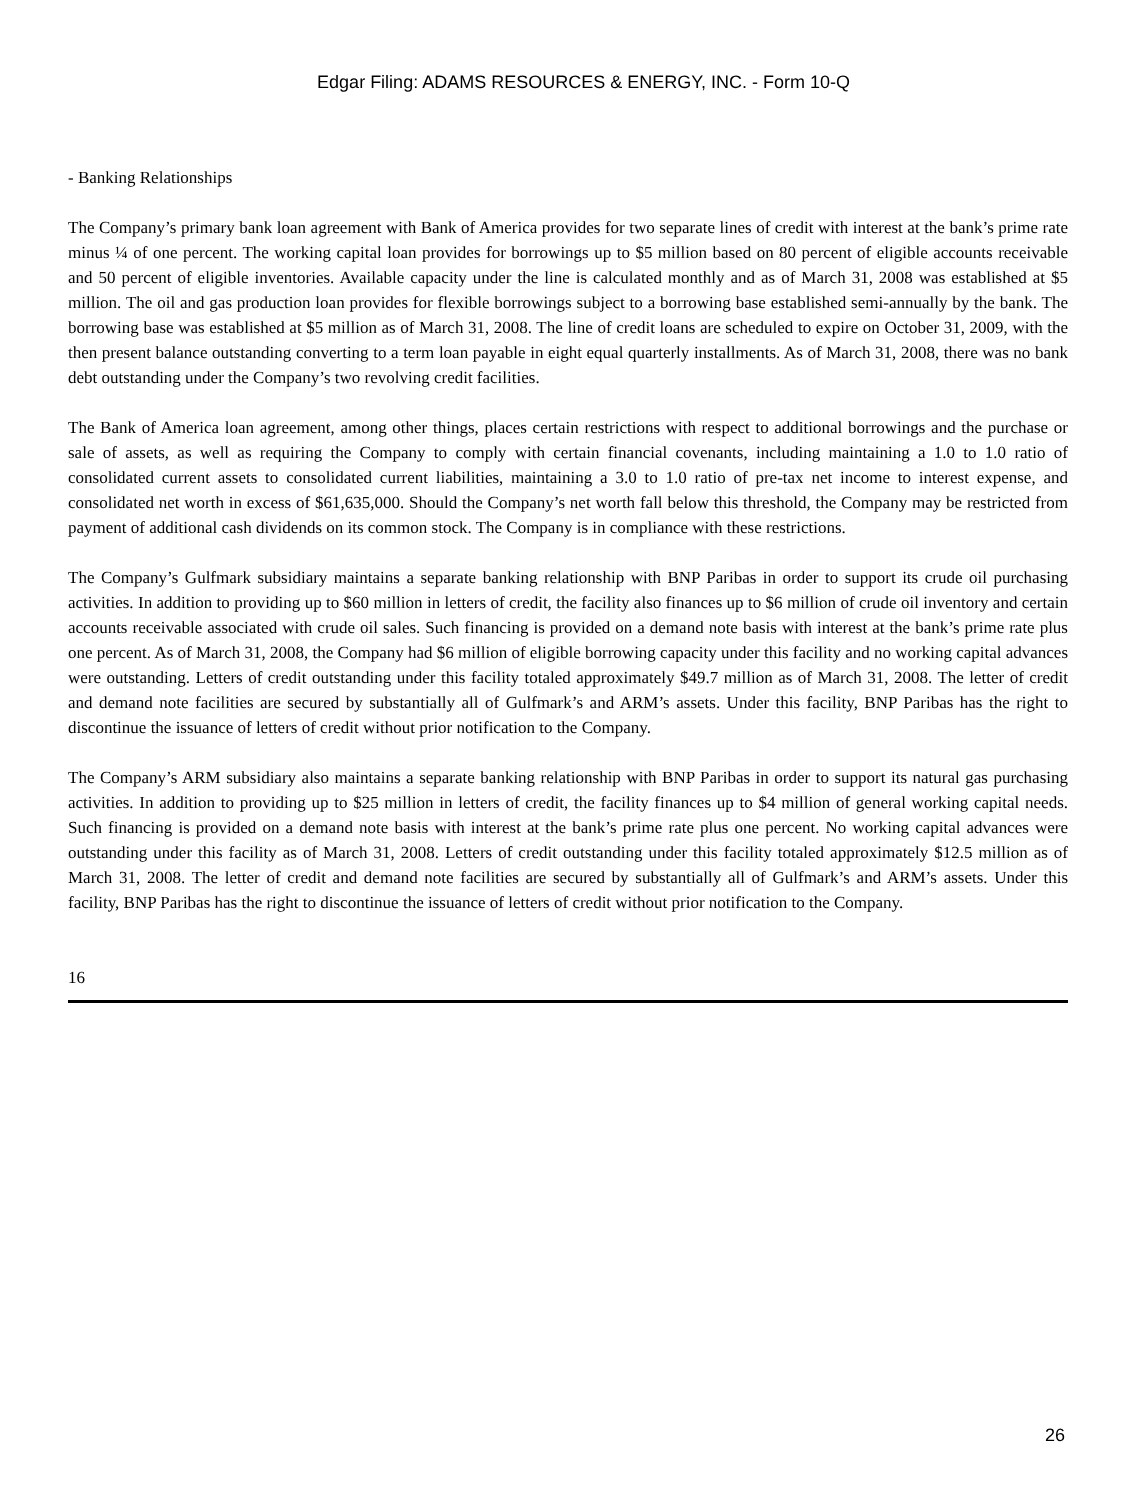Edgar Filing: ADAMS RESOURCES & ENERGY, INC. - Form 10-Q
- Banking Relationships
The Company’s primary bank loan agreement with Bank of America provides for two separate lines of credit with interest at the bank’s prime rate minus ¼ of one percent. The working capital loan provides for borrowings up to $5 million based on 80 percent of eligible accounts receivable and 50 percent of eligible inventories. Available capacity under the line is calculated monthly and as of March 31, 2008 was established at $5 million. The oil and gas production loan provides for flexible borrowings subject to a borrowing base established semi-annually by the bank. The borrowing base was established at $5 million as of March 31, 2008. The line of credit loans are scheduled to expire on October 31, 2009, with the then present balance outstanding converting to a term loan payable in eight equal quarterly installments. As of March 31, 2008, there was no bank debt outstanding under the Company’s two revolving credit facilities.
The Bank of America loan agreement, among other things, places certain restrictions with respect to additional borrowings and the purchase or sale of assets, as well as requiring the Company to comply with certain financial covenants, including maintaining a 1.0 to 1.0 ratio of consolidated current assets to consolidated current liabilities, maintaining a 3.0 to 1.0 ratio of pre-tax net income to interest expense, and consolidated net worth in excess of $61,635,000. Should the Company’s net worth fall below this threshold, the Company may be restricted from payment of additional cash dividends on its common stock. The Company is in compliance with these restrictions.
The Company’s Gulfmark subsidiary maintains a separate banking relationship with BNP Paribas in order to support its crude oil purchasing activities. In addition to providing up to $60 million in letters of credit, the facility also finances up to $6 million of crude oil inventory and certain accounts receivable associated with crude oil sales. Such financing is provided on a demand note basis with interest at the bank’s prime rate plus one percent. As of March 31, 2008, the Company had $6 million of eligible borrowing capacity under this facility and no working capital advances were outstanding. Letters of credit outstanding under this facility totaled approximately $49.7 million as of March 31, 2008. The letter of credit and demand note facilities are secured by substantially all of Gulfmark’s and ARM’s assets. Under this facility, BNP Paribas has the right to discontinue the issuance of letters of credit without prior notification to the Company.
The Company’s ARM subsidiary also maintains a separate banking relationship with BNP Paribas in order to support its natural gas purchasing activities. In addition to providing up to $25 million in letters of credit, the facility finances up to $4 million of general working capital needs. Such financing is provided on a demand note basis with interest at the bank’s prime rate plus one percent. No working capital advances were outstanding under this facility as of March 31, 2008. Letters of credit outstanding under this facility totaled approximately $12.5 million as of March 31, 2008. The letter of credit and demand note facilities are secured by substantially all of Gulfmark’s and ARM’s assets. Under this facility, BNP Paribas has the right to discontinue the issuance of letters of credit without prior notification to the Company.
16
26